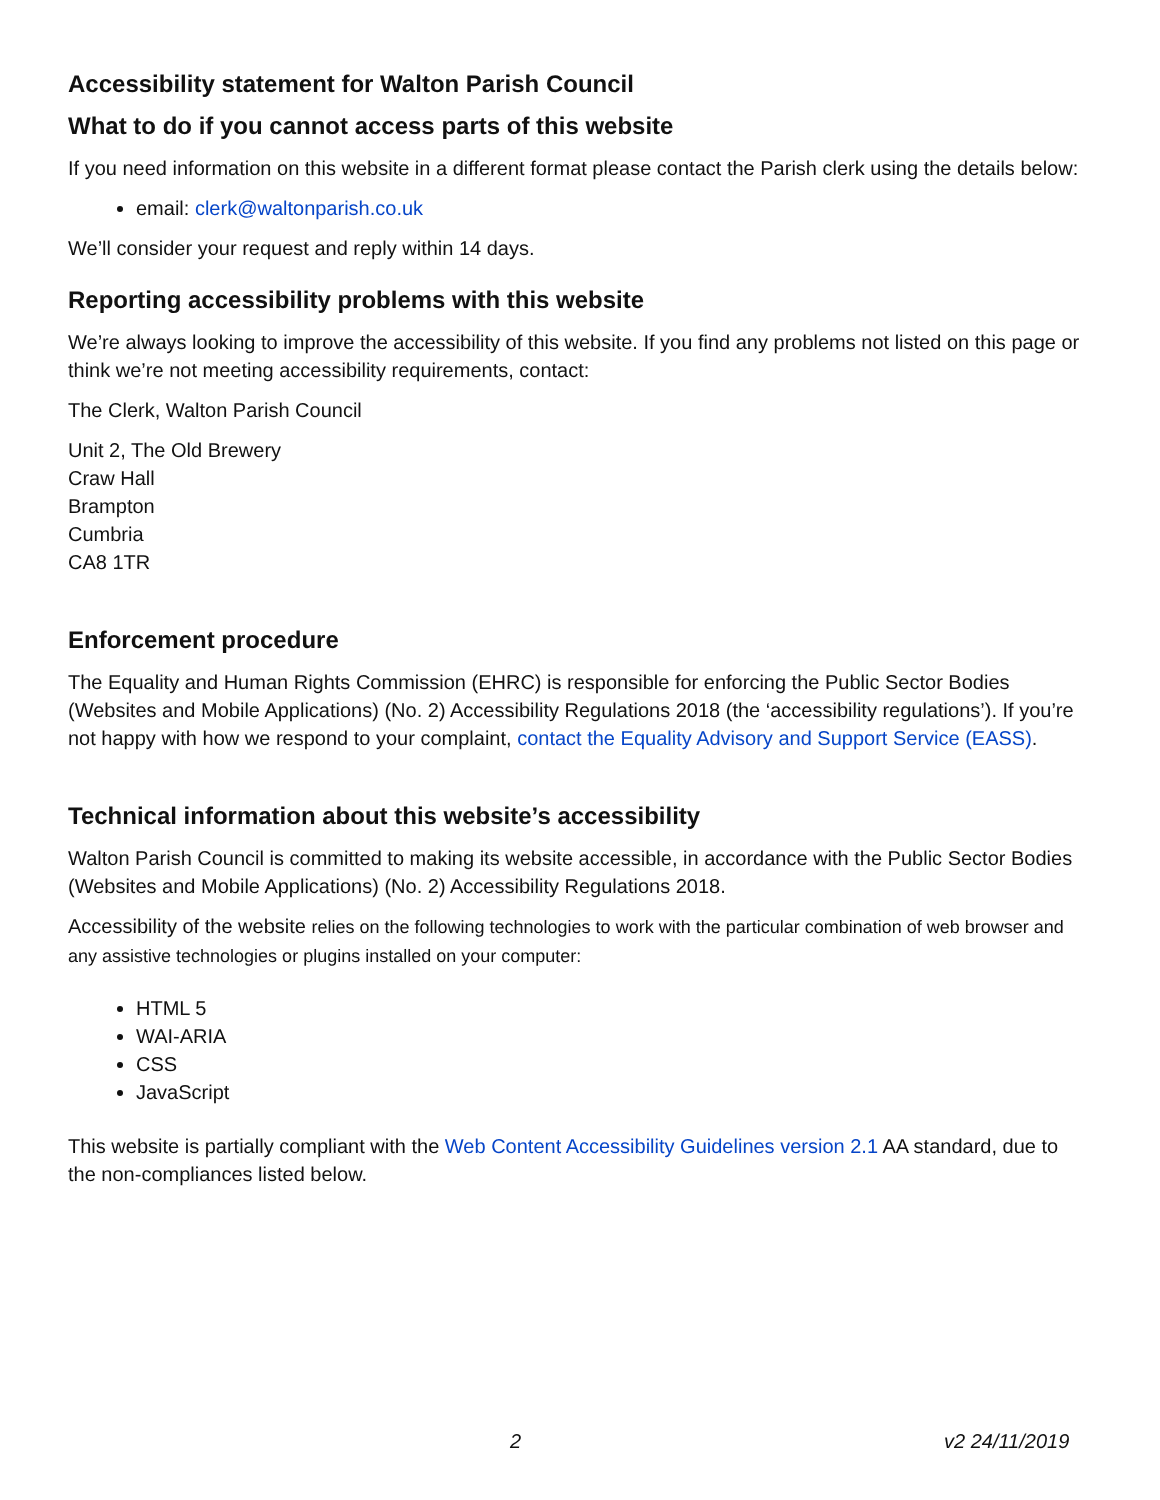Accessibility statement for Walton Parish Council
What to do if you cannot access parts of this website
If you need information on this website in a different format please contact the Parish clerk using the details below:
email: clerk@waltonparish.co.uk
We’ll consider your request and reply within 14 days.
Reporting accessibility problems with this website
We’re always looking to improve the accessibility of this website. If you find any problems not listed on this page or think we’re not meeting accessibility requirements, contact:
The Clerk, Walton Parish Council
Unit 2, The Old Brewery
Craw Hall
Brampton
Cumbria
CA8 1TR
Enforcement procedure
The Equality and Human Rights Commission (EHRC) is responsible for enforcing the Public Sector Bodies (Websites and Mobile Applications) (No. 2) Accessibility Regulations 2018 (the ‘accessibility regulations’). If you’re not happy with how we respond to your complaint, contact the Equality Advisory and Support Service (EASS).
Technical information about this website’s accessibility
Walton Parish Council is committed to making its website accessible, in accordance with the Public Sector Bodies (Websites and Mobile Applications) (No. 2) Accessibility Regulations 2018.
Accessibility of the website relies on the following technologies to work with the particular combination of web browser and any assistive technologies or plugins installed on your computer:
HTML 5
WAI-ARIA
CSS
JavaScript
This website is partially compliant with the Web Content Accessibility Guidelines version 2.1 AA standard, due to the non-compliances listed below.
2 v2 24/11/2019